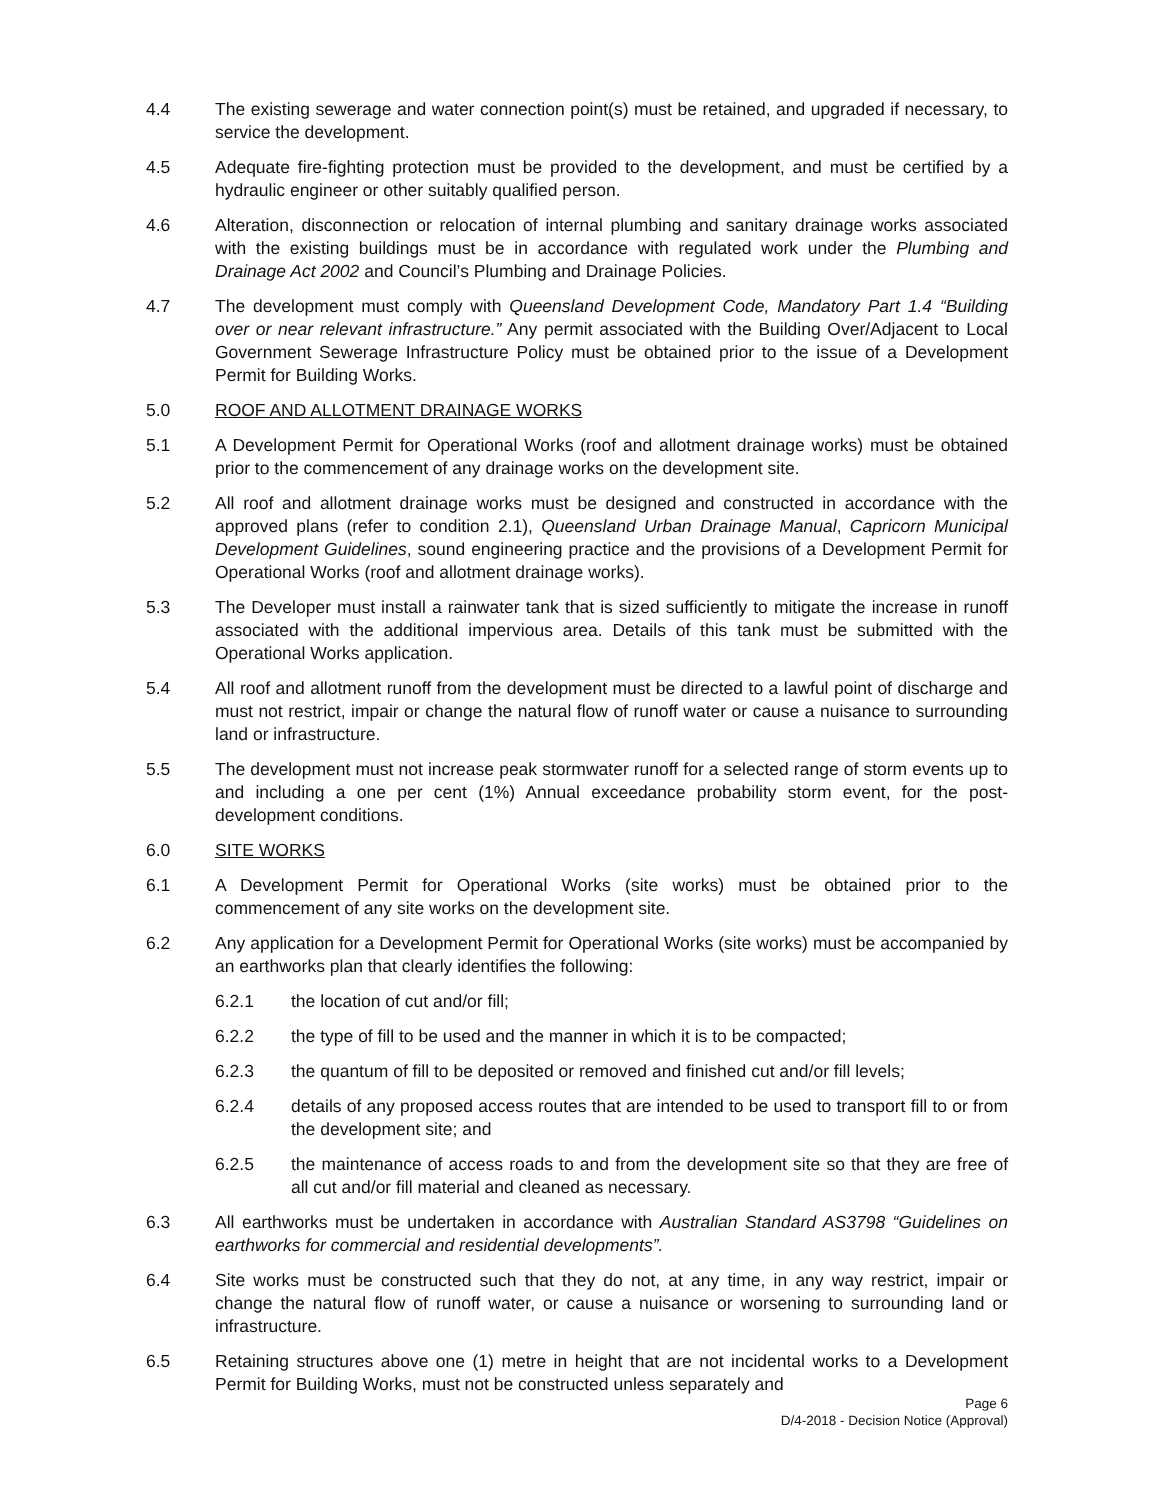4.4 The existing sewerage and water connection point(s) must be retained, and upgraded if necessary, to service the development.
4.5 Adequate fire-fighting protection must be provided to the development, and must be certified by a hydraulic engineer or other suitably qualified person.
4.6 Alteration, disconnection or relocation of internal plumbing and sanitary drainage works associated with the existing buildings must be in accordance with regulated work under the Plumbing and Drainage Act 2002 and Council’s Plumbing and Drainage Policies.
4.7 The development must comply with Queensland Development Code, Mandatory Part 1.4 “Building over or near relevant infrastructure.” Any permit associated with the Building Over/Adjacent to Local Government Sewerage Infrastructure Policy must be obtained prior to the issue of a Development Permit for Building Works.
5.0 ROOF AND ALLOTMENT DRAINAGE WORKS
5.1 A Development Permit for Operational Works (roof and allotment drainage works) must be obtained prior to the commencement of any drainage works on the development site.
5.2 All roof and allotment drainage works must be designed and constructed in accordance with the approved plans (refer to condition 2.1), Queensland Urban Drainage Manual, Capricorn Municipal Development Guidelines, sound engineering practice and the provisions of a Development Permit for Operational Works (roof and allotment drainage works).
5.3 The Developer must install a rainwater tank that is sized sufficiently to mitigate the increase in runoff associated with the additional impervious area. Details of this tank must be submitted with the Operational Works application.
5.4 All roof and allotment runoff from the development must be directed to a lawful point of discharge and must not restrict, impair or change the natural flow of runoff water or cause a nuisance to surrounding land or infrastructure.
5.5 The development must not increase peak stormwater runoff for a selected range of storm events up to and including a one per cent (1%) Annual exceedance probability storm event, for the post-development conditions.
6.0 SITE WORKS
6.1 A Development Permit for Operational Works (site works) must be obtained prior to the commencement of any site works on the development site.
6.2 Any application for a Development Permit for Operational Works (site works) must be accompanied by an earthworks plan that clearly identifies the following:
6.2.1 the location of cut and/or fill;
6.2.2 the type of fill to be used and the manner in which it is to be compacted;
6.2.3 the quantum of fill to be deposited or removed and finished cut and/or fill levels;
6.2.4 details of any proposed access routes that are intended to be used to transport fill to or from the development site; and
6.2.5 the maintenance of access roads to and from the development site so that they are free of all cut and/or fill material and cleaned as necessary.
6.3 All earthworks must be undertaken in accordance with Australian Standard AS3798 “Guidelines on earthworks for commercial and residential developments”.
6.4 Site works must be constructed such that they do not, at any time, in any way restrict, impair or change the natural flow of runoff water, or cause a nuisance or worsening to surrounding land or infrastructure.
6.5 Retaining structures above one (1) metre in height that are not incidental works to a Development Permit for Building Works, must not be constructed unless separately and
Page 6
D/4-2018 - Decision Notice (Approval)